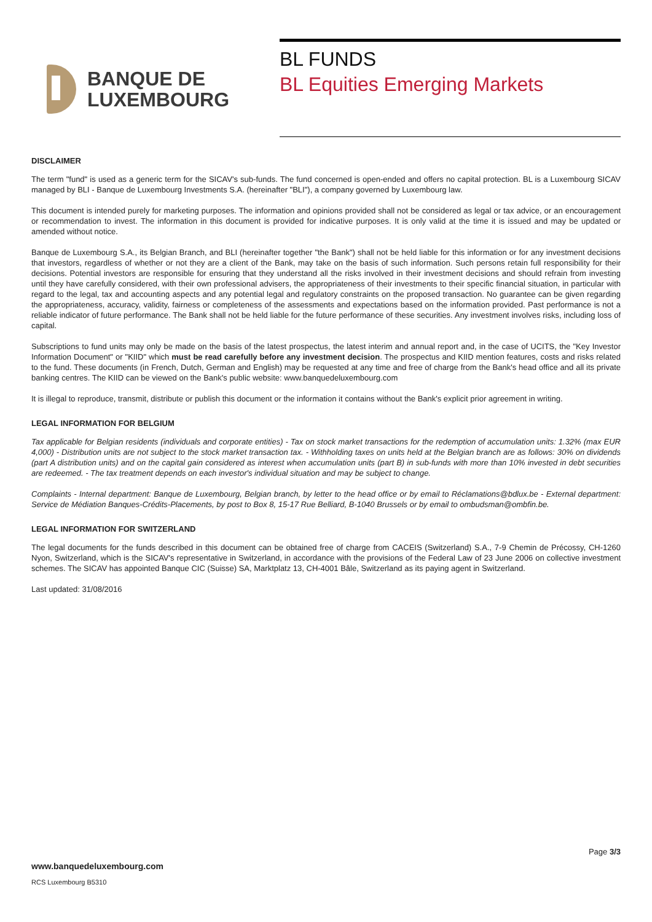BANQUE DE
LUXEMBOURG
BL FUNDS
BL Equities Emerging Markets
DISCLAIMER
The term "fund" is used as a generic term for the SICAV's sub-funds. The fund concerned is open-ended and offers no capital protection. BL is a Luxembourg SICAV managed by BLI - Banque de Luxembourg Investments S.A. (hereinafter "BLI"), a company governed by Luxembourg law.
This document is intended purely for marketing purposes. The information and opinions provided shall not be considered as legal or tax advice, or an encouragement or recommendation to invest. The information in this document is provided for indicative purposes. It is only valid at the time it is issued and may be updated or amended without notice.
Banque de Luxembourg S.A., its Belgian Branch, and BLI (hereinafter together "the Bank") shall not be held liable for this information or for any investment decisions that investors, regardless of whether or not they are a client of the Bank, may take on the basis of such information. Such persons retain full responsibility for their decisions. Potential investors are responsible for ensuring that they understand all the risks involved in their investment decisions and should refrain from investing until they have carefully considered, with their own professional advisers, the appropriateness of their investments to their specific financial situation, in particular with regard to the legal, tax and accounting aspects and any potential legal and regulatory constraints on the proposed transaction. No guarantee can be given regarding the appropriateness, accuracy, validity, fairness or completeness of the assessments and expectations based on the information provided. Past performance is not a reliable indicator of future performance. The Bank shall not be held liable for the future performance of these securities. Any investment involves risks, including loss of capital.
Subscriptions to fund units may only be made on the basis of the latest prospectus, the latest interim and annual report and, in the case of UCITS, the "Key Investor Information Document" or "KIID" which must be read carefully before any investment decision. The prospectus and KIID mention features, costs and risks related to the fund. These documents (in French, Dutch, German and English) may be requested at any time and free of charge from the Bank's head office and all its private banking centres. The KIID can be viewed on the Bank's public website: www.banquedeluxembourg.com
It is illegal to reproduce, transmit, distribute or publish this document or the information it contains without the Bank's explicit prior agreement in writing.
LEGAL INFORMATION FOR BELGIUM
Tax applicable for Belgian residents (individuals and corporate entities) - Tax on stock market transactions for the redemption of accumulation units: 1.32% (max EUR 4,000) - Distribution units are not subject to the stock market transaction tax. - Withholding taxes on units held at the Belgian branch are as follows: 30% on dividends (part A distribution units) and on the capital gain considered as interest when accumulation units (part B) in sub-funds with more than 10% invested in debt securities are redeemed. - The tax treatment depends on each investor's individual situation and may be subject to change.
Complaints - Internal department: Banque de Luxembourg, Belgian branch, by letter to the head office or by email to Réclamations@bdlux.be - External department: Service de Médiation Banques-Crédits-Placements, by post to Box 8, 15-17 Rue Belliard, B-1040 Brussels or by email to ombudsman@ombfin.be.
LEGAL INFORMATION FOR SWITZERLAND
The legal documents for the funds described in this document can be obtained free of charge from CACEIS (Switzerland) S.A., 7-9 Chemin de Précossy, CH-1260 Nyon, Switzerland, which is the SICAV's representative in Switzerland, in accordance with the provisions of the Federal Law of 23 June 2006 on collective investment schemes. The SICAV has appointed Banque CIC (Suisse) SA, Marktplatz 13, CH-4001 Bâle, Switzerland as its paying agent in Switzerland.
Last updated: 31/08/2016
Page 3/3
www.banquedeluxembourg.com
RCS Luxembourg B5310